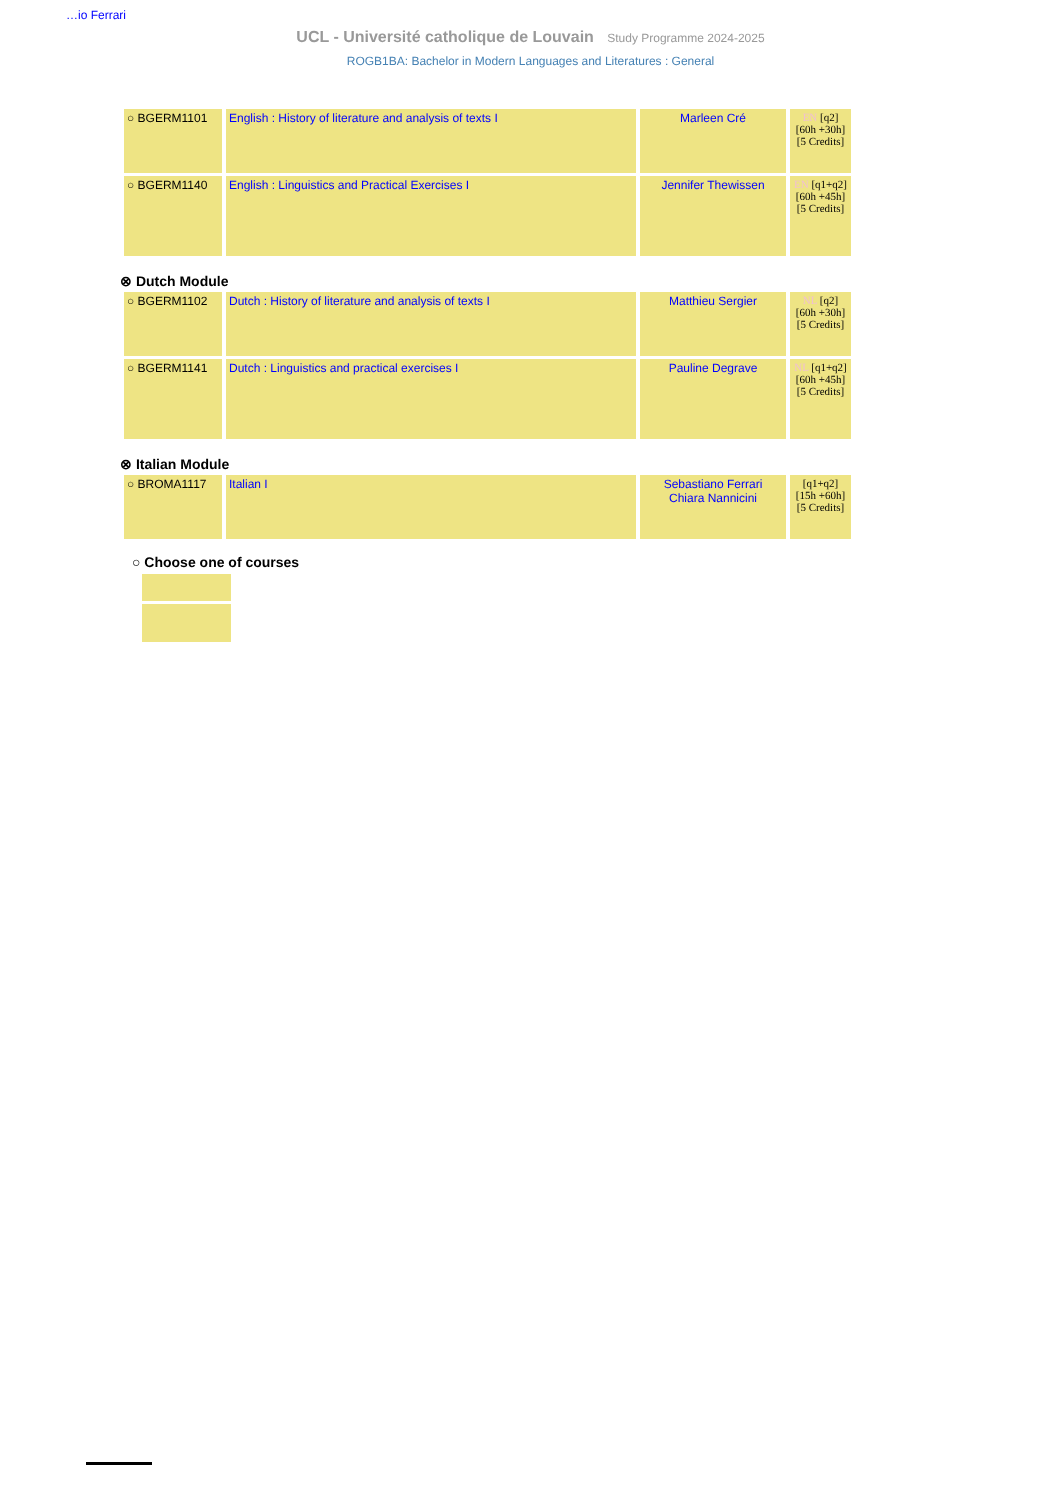…io Ferrari
UCL - Université catholique de Louvain Study Programme 2024-2025
ROGB1BA: Bachelor in Modern Languages and Literatures : General
| ○ BGERM1101 | English : History of literature and analysis of texts I | Marleen Cré | EN [q2] [60h +30h] [5 Credits] |
| ○ BGERM1140 | English : Linguistics and Practical Exercises I | Jennifer Thewissen | EN [q1+q2] [60h +45h] [5 Credits] |
⊗ Dutch Module
| ○ BGERM1102 | Dutch : History of literature and analysis of texts I | Matthieu Sergier | NL [q2] [60h +30h] [5 Credits] |
| ○ BGERM1141 | Dutch : Linguistics and practical exercises I | Pauline Degrave | NL [q1+q2] [60h +45h] [5 Credits] |
⊗ Italian Module
| ○ BROMA1117 | Italian I | Sebastiano Ferrari Chiara Nannicini | [q1+q2] [15h +60h] [5 Credits] |
○ Choose one of courses